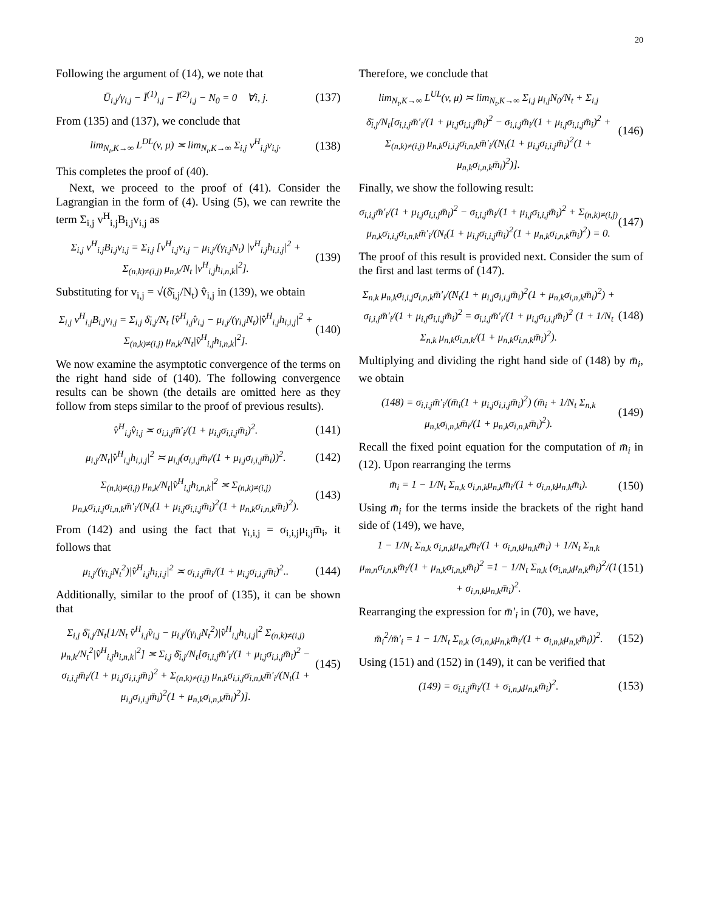20
Following the argument of (14), we note that
Ū<sub>i,j</sub>/γ<sub>i,j</sub> − Ī<sup>(1)</sup><sub>i,j</sub> − Ī<sup>(2)</sup><sub>i,j</sub> − N<sub>0</sub> = 0 ∀i, j.
(137)
From (135) and (137), we conclude that
lim<sub>N<sub>t</sub>,K→∞</sub> L<sup>DL</sup>(v, μ) ≍ lim<sub>N<sub>t</sub>,K→∞</sub> Σ<sub>i,j</sub> v<sup>H</sup><sub>i,j</sub>v<sub>i,j</sub>.
(138)
This completes the proof of (40).
Next, we proceed to the proof of (41). Consider the Lagrangian in the form of (4). Using (5), we can rewrite the term Σ<sub>i,j</sub> v<sup>H</sup><sub>i,j</sub>B<sub>i,j</sub>v<sub>i,j</sub> as
Σ<sub>i,j</sub> v<sup>H</sup><sub>i,j</sub>B<sub>i,j</sub>v<sub>i,j</sub> = Σ<sub>i,j</sub> [v<sup>H</sup><sub>i,j</sub>v<sub>i,j</sub> − μ<sub>i,j</sub>/(γ<sub>i,j</sub>N<sub>t</sub>) |v<sup>H</sup><sub>i,j</sub>h<sub>i,i,j</sub>|<sup>2</sup> + Σ<sub>(n,k)≠(i,j)</sub> μ<sub>n,k</sub>/N<sub>t</sub> |v<sup>H</sup><sub>i,j</sub>h<sub>i,n,k</sub>|<sup>2</sup>].
(139)
Substituting for v<sub>i,j</sub> = √(δ̄<sub>i,j</sub>/N<sub>t</sub>) v̂<sub>i,j</sub> in (139), we obtain
Σ<sub>i,j</sub> v<sup>H</sup><sub>i,j</sub>B<sub>i,j</sub>v<sub>i,j</sub> = Σ<sub>i,j</sub> δ̄<sub>i,j</sub>/N<sub>t</sub> [v̂<sup>H</sup><sub>i,j</sub>v̂<sub>i,j</sub> − μ<sub>i,j</sub>/(γ<sub>i,j</sub>N<sub>t</sub>)|v̂<sup>H</sup><sub>i,j</sub>h<sub>i,i,j</sub>|<sup>2</sup> + Σ<sub>(n,k)≠(i,j)</sub> μ<sub>n,k</sub>/N<sub>t</sub>|v̂<sup>H</sup><sub>i,j</sub>h<sub>i,n,k</sub>|<sup>2</sup>].
(140)
We now examine the asymptotic convergence of the terms on the right hand side of (140). The following convergence results can be shown (the details are omitted here as they follow from steps similar to the proof of previous results).
v̂<sup>H</sup><sub>i,j</sub>v̂<sub>i,j</sub> ≍ σ<sub>i,i,j</sub>m̄′<sub>i</sub>/(1 + μ<sub>i,j</sub>σ<sub>i,i,j</sub>m̄<sub>i</sub>)<sup>2</sup>.
(141)
μ<sub>i,j</sub>/N<sub>t</sub>|v̂<sup>H</sup><sub>i,j</sub>h<sub>i,i,j</sub>|<sup>2</sup> ≍ μ<sub>i,j</sub>(σ<sub>i,i,j</sub>m̄<sub>i</sub>/(1 + μ<sub>i,j</sub>σ<sub>i,i,j</sub>m̄<sub>i</sub>))<sup>2</sup>.
(142)
Σ<sub>(n,k)≠(i,j)</sub> μ<sub>n,k</sub>/N<sub>t</sub>|v̂<sup>H</sup><sub>i,j</sub>h<sub>i,n,k</sub>|<sup>2</sup> ≍ Σ<sub>(n,k)≠(i,j)</sub> μ<sub>n,k</sub>σ<sub>i,i,j</sub>σ<sub>i,n,k</sub>m̄′<sub>i</sub>/(N<sub>t</sub>(1 + μ<sub>i,j</sub>σ<sub>i,i,j</sub>m̄<sub>i</sub>)<sup>2</sup>(1 + μ<sub>n,k</sub>σ<sub>i,n,k</sub>m̄<sub>i</sub>)<sup>2</sup>).
(143)
From (142) and using the fact that γ<sub>i,i,j</sub> = σ<sub>i,i,j</sub>μ<sub>i,j</sub>m̄<sub>i</sub>, it follows that
μ<sub>i,j</sub>/(γ<sub>i,j</sub>N<sub>t</sub><sup>2</sup>)|v̂<sup>H</sup><sub>i,j</sub>h<sub>i,i,j</sub>|<sup>2</sup> ≍ σ<sub>i,i,j</sub>m̄<sub>i</sub>/(1 + μ<sub>i,j</sub>σ<sub>i,i,j</sub>m̄<sub>i</sub>)<sup>2</sup>..
(144)
Additionally, similar to the proof of (135), it can be shown that
Σ<sub>i,j</sub> δ̄<sub>i,j</sub>/N<sub>t</sub>[1/N<sub>t</sub> v̂<sup>H</sup><sub>i,j</sub>v̂<sub>i,j</sub> − μ<sub>i,j</sub>/(γ<sub>i,j</sub>N<sub>t</sub><sup>2</sup>)|v̂<sup>H</sup><sub>i,j</sub>h<sub>i,i,j</sub>|<sup>2</sup> Σ<sub>(n,k)≠(i,j)</sub> μ<sub>n,k</sub>/N<sub>t</sub><sup>2</sup>|v̂<sup>H</sup><sub>i,j</sub>h<sub>i,n,k</sub>|<sup>2</sup>] ≍ Σ<sub>i,j</sub> δ̄<sub>i,j</sub>/N<sub>t</sub>[σ<sub>i,i,j</sub>m̄′<sub>i</sub>/(1 + μ<sub>i,j</sub>σ<sub>i,i,j</sub>m̄<sub>i</sub>)<sup>2</sup> − σ<sub>i,i,j</sub>m̄<sub>i</sub>/(1 + μ<sub>i,j</sub>σ<sub>i,i,j</sub>m̄<sub>i</sub>)<sup>2</sup> + Σ<sub>(n,k)≠(i,j)</sub> μ<sub>n,k</sub>σ<sub>i,i,j</sub>σ<sub>i,n,k</sub>m̄′<sub>i</sub>/(N<sub>t</sub>(1 + μ<sub>i,j</sub>σ<sub>i,i,j</sub>m̄<sub>i</sub>)<sup>2</sup>(1 + μ<sub>n,k</sub>σ<sub>i,n,k</sub>m̄<sub>i</sub>)<sup>2</sup>)].
(145)
Therefore, we conclude that
lim<sub>N<sub>t</sub>,K→∞</sub> L<sup>UL</sup>(v, μ) ≍ lim<sub>N<sub>t</sub>,K→∞</sub> Σ<sub>i,j</sub> μ<sub>i,j</sub>N<sub>0</sub>/N<sub>t</sub> + Σ<sub>i,j</sub> δ̄<sub>i,j</sub>/N<sub>t</sub>[σ<sub>i,i,j</sub>m̄′<sub>i</sub>/(1 + μ<sub>i,j</sub>σ<sub>i,i,j</sub>m̄<sub>i</sub>)<sup>2</sup> − σ<sub>i,i,j</sub>m̄<sub>i</sub>/(1 + μ<sub>i,j</sub>σ<sub>i,i,j</sub>m̄<sub>i</sub>)<sup>2</sup> + Σ<sub>(n,k)≠(i,j)</sub> μ<sub>n,k</sub>σ<sub>i,i,j</sub>σ<sub>i,n,k</sub>m̄′<sub>i</sub>/(N<sub>t</sub>(1 + μ<sub>i,j</sub>σ<sub>i,i,j</sub>m̄<sub>i</sub>)<sup>2</sup>(1 + μ<sub>n,k</sub>σ<sub>i,n,k</sub>m̄<sub>i</sub>)<sup>2</sup>)].
(146)
Finally, we show the following result:
σ<sub>i,i,j</sub>m̄′<sub>i</sub>/(1 + μ<sub>i,j</sub>σ<sub>i,i,j</sub>m̄<sub>i</sub>)<sup>2</sup> − σ<sub>i,i,j</sub>m̄<sub>i</sub>/(1 + μ<sub>i,j</sub>σ<sub>i,i,j</sub>m̄<sub>i</sub>)<sup>2</sup> + Σ<sub>(n,k)≠(i,j)</sub> μ<sub>n,k</sub>σ<sub>i,i,j</sub>σ<sub>i,n,k</sub>m̄′<sub>i</sub>/(N<sub>t</sub>(1 + μ<sub>i,j</sub>σ<sub>i,i,j</sub>m̄<sub>i</sub>)<sup>2</sup>(1 + μ<sub>n,k</sub>σ<sub>i,n,k</sub>m̄<sub>i</sub>)<sup>2</sup>) = 0.
(147)
The proof of this result is provided next. Consider the sum of the first and last terms of (147).
Σ<sub>n,k</sub> μ<sub>n,k</sub>σ<sub>i,i,j</sub>σ<sub>i,n,k</sub>m̄′<sub>i</sub>/(N<sub>t</sub>(1 + μ<sub>i,j</sub>σ<sub>i,i,j</sub>m̄<sub>i</sub>)<sup>2</sup>(1 + μ<sub>n,k</sub>σ<sub>i,n,k</sub>m̄<sub>i</sub>)<sup>2</sup>) + σ<sub>i,i,j</sub>m̄′<sub>i</sub>/(1 + μ<sub>i,j</sub>σ<sub>i,i,j</sub>m̄<sub>i</sub>)<sup>2</sup> = σ<sub>i,i,j</sub>m̄′<sub>i</sub>/(1 + μ<sub>i,j</sub>σ<sub>i,i,j</sub>m̄<sub>i</sub>)<sup>2</sup> (1 + 1/N<sub>t</sub> Σ<sub>n,k</sub> μ<sub>n,k</sub>σ<sub>i,n,k</sub>/(1 + μ<sub>n,k</sub>σ<sub>i,n,k</sub>m̄<sub>i</sub>)<sup>2</sup>).
(148)
Multiplying and dividing the right hand side of (148) by m̄<sub>i</sub>, we obtain
(148) = σ<sub>i,i,j</sub>m̄′<sub>i</sub>/(m̄<sub>i</sub>(1 + μ<sub>i,j</sub>σ<sub>i,i,j</sub>m̄<sub>i</sub>)<sup>2</sup>) (m̄<sub>i</sub> + 1/N<sub>t</sub> Σ<sub>n,k</sub> μ<sub>n,k</sub>σ<sub>i,n,k</sub>m̄<sub>i</sub>/(1 + μ<sub>n,k</sub>σ<sub>i,n,k</sub>m̄<sub>i</sub>)<sup>2</sup>).
(149)
Recall the fixed point equation for the computation of m̄<sub>i</sub> in (12). Upon rearranging the terms
m̄<sub>i</sub> = 1 − 1/N<sub>t</sub> Σ<sub>n,k</sub> σ<sub>i,n,k</sub>μ<sub>n,k</sub>m̄<sub>i</sub>/(1 + σ<sub>i,n,k</sub>μ<sub>n,k</sub>m̄<sub>i</sub>).
(150)
Using m̄<sub>i</sub> for the terms inside the brackets of the right hand side of (149), we have,
1 − 1/N<sub>t</sub> Σ<sub>n,k</sub> σ<sub>i,n,k</sub>μ<sub>n,k</sub>m̄<sub>i</sub>/(1 + σ<sub>i,n,k</sub>μ<sub>n,k</sub>m̄<sub>i</sub>) + 1/N<sub>t</sub> Σ<sub>n,k</sub> μ<sub>m,n</sub>σ<sub>i,n,k</sub>m̄<sub>i</sub>/(1 + μ<sub>n,k</sub>σ<sub>i,n,k</sub>m̄<sub>i</sub>)<sup>2</sup> =1 − 1/N<sub>t</sub> Σ<sub>n,k</sub> (σ<sub>i,n,k</sub>μ<sub>n,k</sub>m̄<sub>i</sub>)<sup>2</sup>/(1 + σ<sub>i,n,k</sub>μ<sub>n,k</sub>m̄<sub>i</sub>)<sup>2</sup>.
(151)
Rearranging the expression for m̄′<sub>i</sub> in (70), we have,
m̄<sub>i</sub><sup>2</sup>/m̄′<sub>i</sub> = 1 − 1/N<sub>t</sub> Σ<sub>n,k</sub> (σ<sub>i,n,k</sub>μ<sub>n,k</sub>m̄<sub>i</sub>/(1 + σ<sub>i,n,k</sub>μ<sub>n,k</sub>m̄<sub>i</sub>))<sup>2</sup>.
(152)
Using (151) and (152) in (149), it can be verified that
(149) = σ<sub>i,i,j</sub>m̄<sub>i</sub>/(1 + σ<sub>i,n,k</sub>μ<sub>n,k</sub>m̄<sub>i</sub>)<sup>2</sup>.
(153)